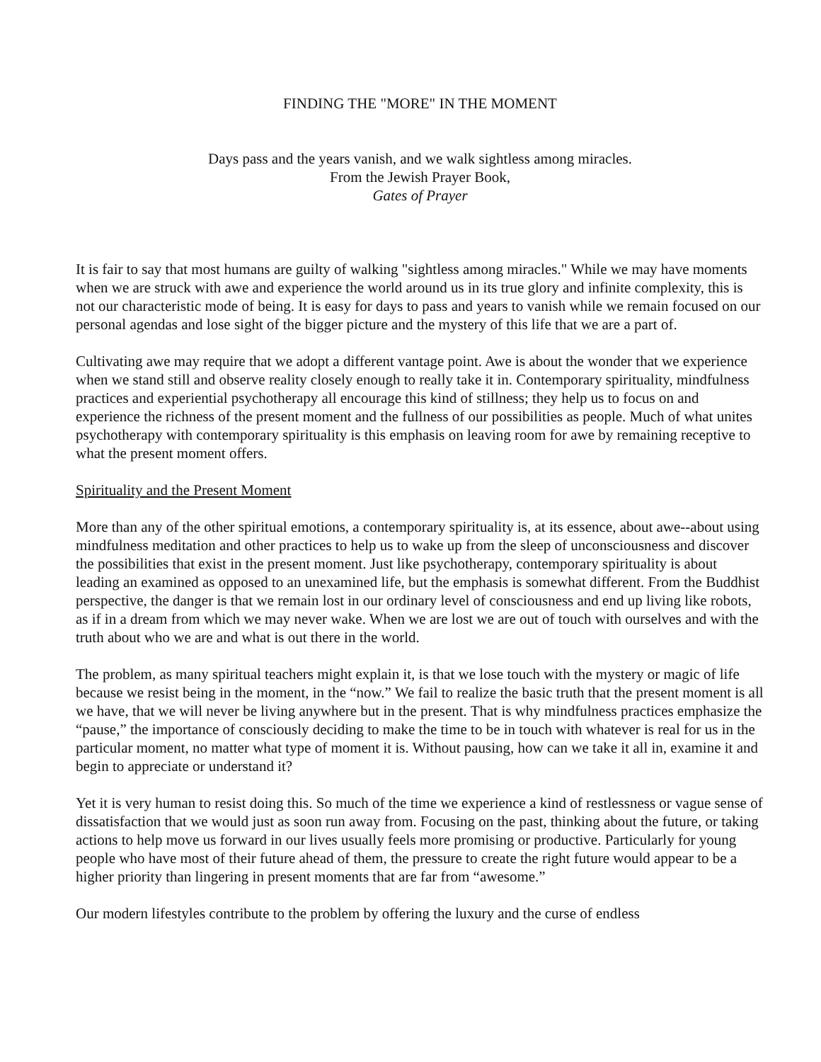FINDING THE "MORE" IN THE MOMENT
Days pass and the years vanish, and we walk sightless among miracles.
From the Jewish Prayer Book,
Gates of Prayer
It is fair to say that most humans are guilty of walking "sightless among miracles." While we may have moments when we are struck with awe and experience the world around us in its true glory and infinite complexity, this is not our characteristic mode of being. It is easy for days to pass and years to vanish while we remain focused on our personal agendas and lose sight of the bigger picture and the mystery of this life that we are a part of.
Cultivating awe may require that we adopt a different vantage point. Awe is about the wonder that we experience when we stand still and observe reality closely enough to really take it in. Contemporary spirituality, mindfulness practices and experiential psychotherapy all encourage this kind of stillness; they help us to focus on and experience the richness of the present moment and the fullness of our possibilities as people. Much of what unites psychotherapy with contemporary spirituality is this emphasis on leaving room for awe by remaining receptive to what the present moment offers.
Spirituality and the Present Moment
More than any of the other spiritual emotions, a contemporary spirituality is, at its essence, about awe--about using mindfulness meditation and other practices to help us to wake up from the sleep of unconsciousness and discover the possibilities that exist in the present moment. Just like psychotherapy, contemporary spirituality is about leading an examined as opposed to an unexamined life, but the emphasis is somewhat different. From the Buddhist perspective, the danger is that we remain lost in our ordinary level of consciousness and end up living like robots, as if in a dream from which we may never wake. When we are lost we are out of touch with ourselves and with the truth about who we are and what is out there in the world.
The problem, as many spiritual teachers might explain it, is that we lose touch with the mystery or magic of life because we resist being in the moment, in the “now.” We fail to realize the basic truth that the present moment is all we have, that we will never be living anywhere but in the present. That is why mindfulness practices emphasize the “pause,” the importance of consciously deciding to make the time to be in touch with whatever is real for us in the particular moment, no matter what type of moment it is. Without pausing, how can we take it all in, examine it and begin to appreciate or understand it?
Yet it is very human to resist doing this. So much of the time we experience a kind of restlessness or vague sense of dissatisfaction that we would just as soon run away from. Focusing on the past, thinking about the future, or taking actions to help move us forward in our lives usually feels more promising or productive. Particularly for young people who have most of their future ahead of them, the pressure to create the right future would appear to be a higher priority than lingering in present moments that are far from “awesome.”
Our modern lifestyles contribute to the problem by offering the luxury and the curse of endless